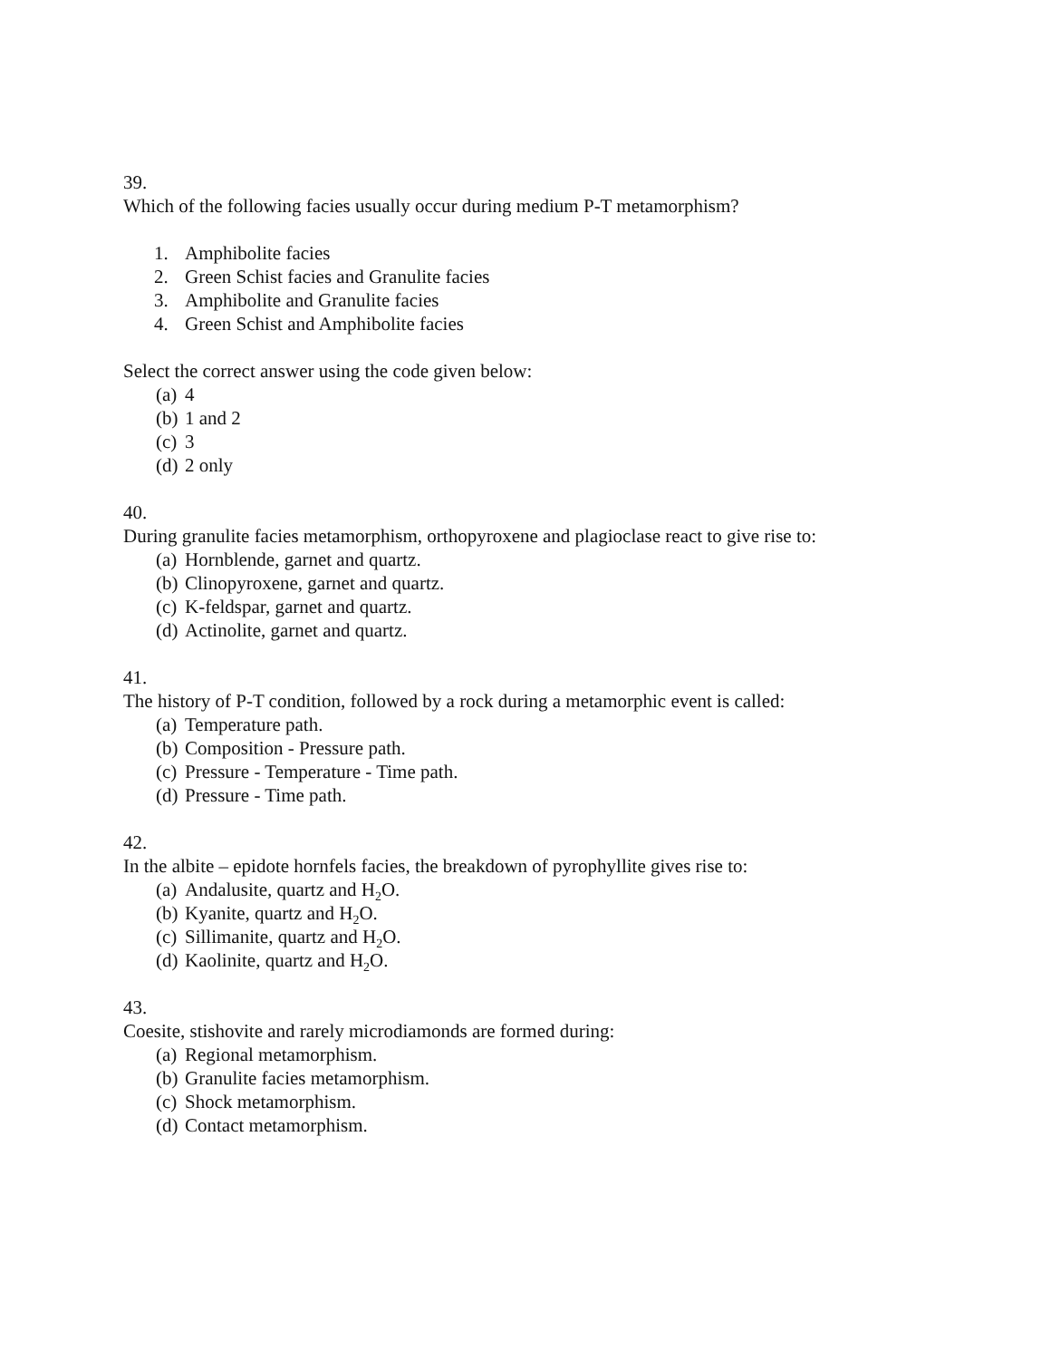39.
Which of the following facies usually occur during medium P-T metamorphism?
1. Amphibolite facies
2. Green Schist facies and Granulite facies
3. Amphibolite and Granulite facies
4. Green Schist and Amphibolite facies
Select the correct answer using the code given below:
(a) 4
(b) 1 and 2
(c) 3
(d) 2 only
40.
During granulite facies metamorphism, orthopyroxene and plagioclase react to give rise to:
(a) Hornblende, garnet and quartz.
(b) Clinopyroxene, garnet and quartz.
(c) K-feldspar, garnet and quartz.
(d) Actinolite, garnet and quartz.
41.
The history of P-T condition, followed by a rock during a metamorphic event is called:
(a) Temperature path.
(b) Composition - Pressure path.
(c) Pressure - Temperature - Time path.
(d) Pressure - Time path.
42.
In the albite – epidote hornfels facies, the breakdown of pyrophyllite gives rise to:
(a) Andalusite, quartz and H<sub>2</sub>O.
(b) Kyanite, quartz and H<sub>2</sub>O.
(c) Sillimanite, quartz and H<sub>2</sub>O.
(d) Kaolinite, quartz and H<sub>2</sub>O.
43.
Coesite, stishovite and rarely microdiamonds are formed during:
(a) Regional metamorphism.
(b) Granulite facies metamorphism.
(c) Shock metamorphism.
(d) Contact metamorphism.